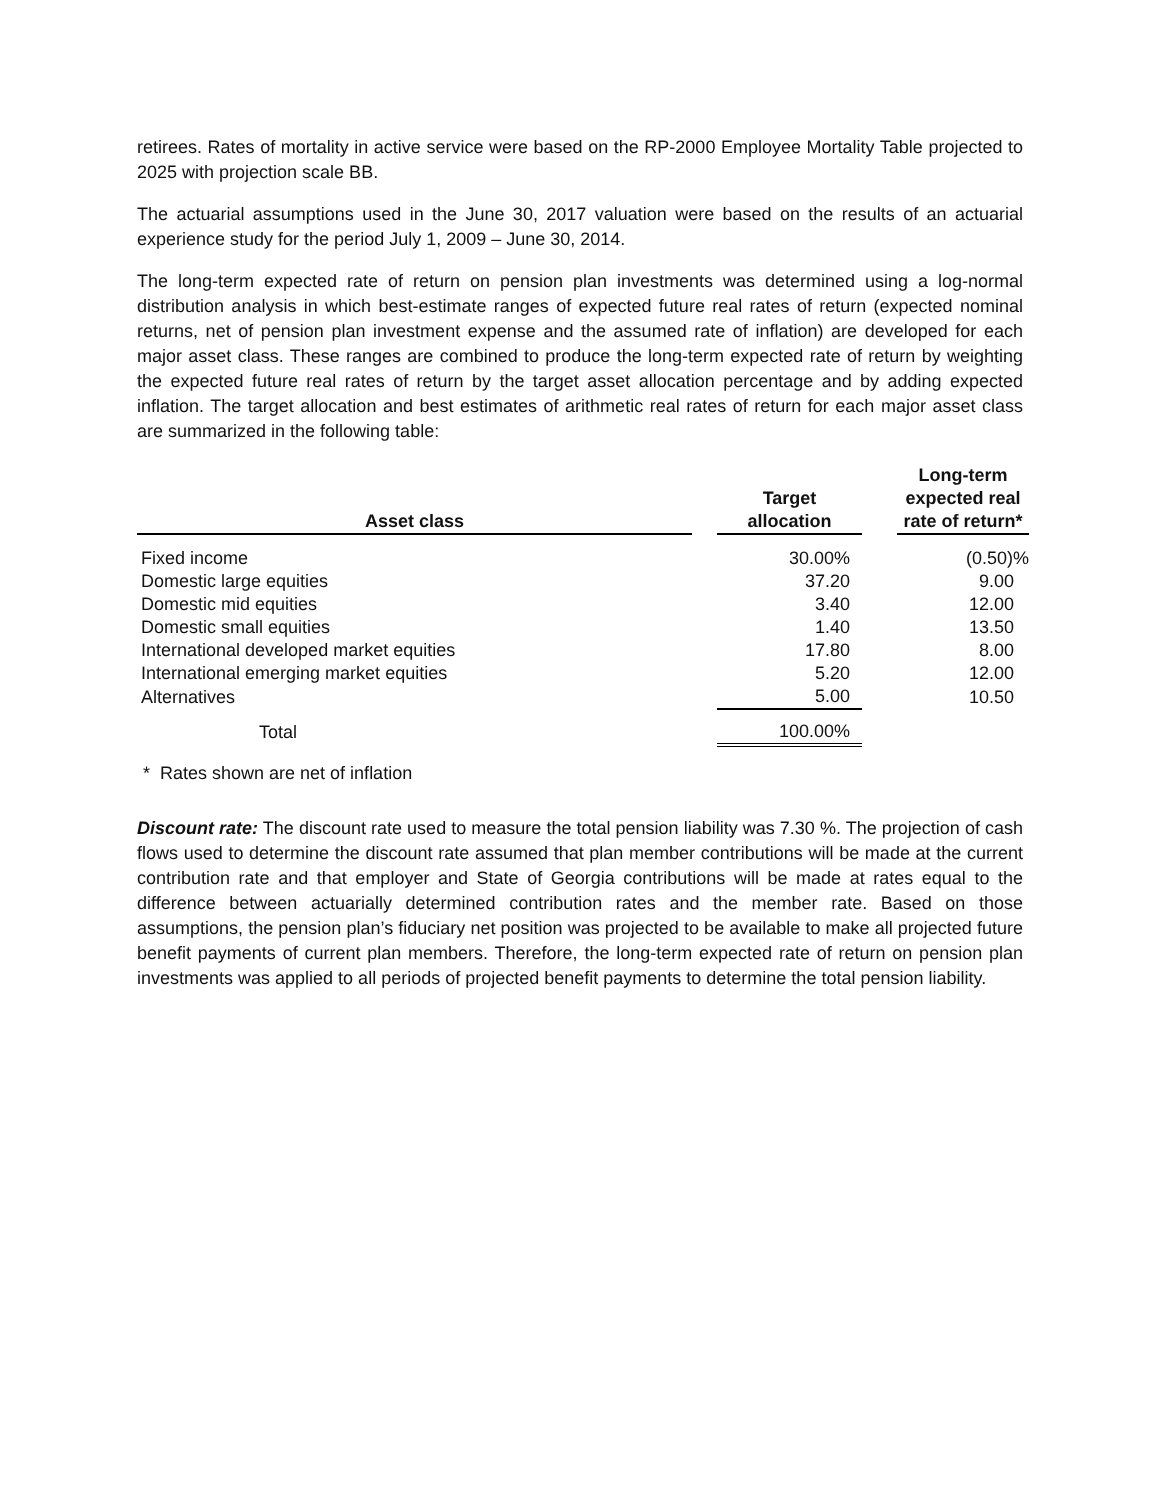retirees. Rates of mortality in active service were based on the RP-2000 Employee Mortality Table projected to 2025 with projection scale BB.
The actuarial assumptions used in the June 30, 2017 valuation were based on the results of an actuarial experience study for the period July 1, 2009 – June 30, 2014.
The long-term expected rate of return on pension plan investments was determined using a log-normal distribution analysis in which best-estimate ranges of expected future real rates of return (expected nominal returns, net of pension plan investment expense and the assumed rate of inflation) are developed for each major asset class. These ranges are combined to produce the long-term expected rate of return by weighting the expected future real rates of return by the target asset allocation percentage and by adding expected inflation. The target allocation and best estimates of arithmetic real rates of return for each major asset class are summarized in the following table:
| Asset class | | Target allocation | | Long-term expected real rate of return* |
| --- | --- | --- | --- | --- |
| Fixed income | | 30.00% | | (0.50)% |
| Domestic large equities | | 37.20 | | 9.00 |
| Domestic mid equities | | 3.40 | | 12.00 |
| Domestic small equities | | 1.40 | | 13.50 |
| International developed market equities | | 17.80 | | 8.00 |
| International emerging market equities | | 5.20 | | 12.00 |
| Alternatives | | 5.00 | | 10.50 |
| Total | | 100.00% | | |
* Rates shown are net of inflation
Discount rate: The discount rate used to measure the total pension liability was 7.30 %. The projection of cash flows used to determine the discount rate assumed that plan member contributions will be made at the current contribution rate and that employer and State of Georgia contributions will be made at rates equal to the difference between actuarially determined contribution rates and the member rate. Based on those assumptions, the pension plan’s fiduciary net position was projected to be available to make all projected future benefit payments of current plan members. Therefore, the long-term expected rate of return on pension plan investments was applied to all periods of projected benefit payments to determine the total pension liability.